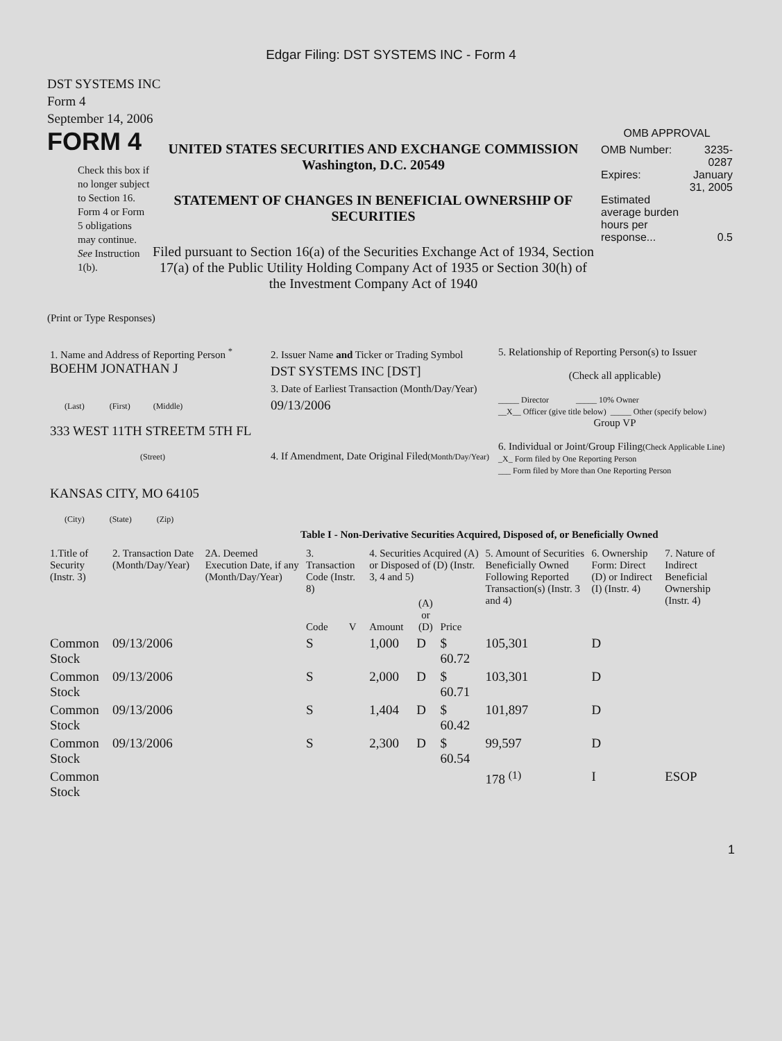Edgar Filing: DST SYSTEMS INC - Form 4
DST SYSTEMS INC
Form 4
September 14, 2006
FORM 4
Check this box if no longer subject to Section 16. Form 4 or Form 5 obligations may continue. See Instruction 1(b).
UNITED STATES SECURITIES AND EXCHANGE COMMISSION
Washington, D.C. 20549
STATEMENT OF CHANGES IN BENEFICIAL OWNERSHIP OF SECURITIES
Filed pursuant to Section 16(a) of the Securities Exchange Act of 1934, Section 17(a) of the Public Utility Holding Company Act of 1935 or Section 30(h) of the Investment Company Act of 1940
OMB APPROVAL
| OMB Number: | 3235-0287 |
| Expires: | January 31, 2005 |
| Estimated average burden hours per response... | 0.5 |
(Print or Type Responses)
| 1. Name and Address of Reporting Person <sup>*</sup> BOEHM JONATHAN J (Last) (First) (Middle) 333 WEST 11TH STREETM 5TH FL (Street) KANSAS CITY, MO 64105 (City) (State) (Zip) | 2. Issuer Name and Ticker or Trading Symbol DST SYSTEMS INC [DST] 3. Date of Earliest Transaction (Month/Day/Year) 09/13/2006 4. If Amendment, Date Original Filed (Month/Day/Year) | 5. Relationship of Reporting Person(s) to Issuer (Check all applicable) _____ Director _____ 10% Owner __X__ Officer (give title below) _____ Other (specify below) Group VP 6. Individual or Joint/Group Filing (Check Applicable Line) _X_ Form filed by One Reporting Person ___ Form filed by More than One Reporting Person |
Table I - Non-Derivative Securities Acquired, Disposed of, or Beneficially Owned
| 1.Title of Security (Instr. 3) | 2. Transaction Date (Month/Day/Year) | 2A. Deemed Execution Date, if any (Month/Day/Year) | 3. Transaction Code (Instr. 8) | | 4. Securities Acquired (A) or Disposed of (D) (Instr. 3, 4 and 5) | | | 5. Amount of Securities Beneficially Owned Following Reported Transaction(s) (Instr. 3 and 4) | 6. Ownership Form: Direct (D) or Indirect (I) (Instr. 4) | 7. Nature of Indirect Beneficial Ownership (Instr. 4) |
| --- | --- | --- | --- | --- | --- | --- | --- | --- | --- | --- |
| | | | Code | V | Amount | (A) or (D) | Price | | | |
| Common Stock | 09/13/2006 | | S | | 1,000 | D | $ 60.72 | 105,301 | D | |
| Common Stock | 09/13/2006 | | S | | 2,000 | D | $ 60.71 | 103,301 | D | |
| Common Stock | 09/13/2006 | | S | | 1,404 | D | $ 60.42 | 101,897 | D | |
| Common Stock | 09/13/2006 | | S | | 2,300 | D | $ 60.54 | 99,597 | D | |
| Common Stock | | | | | | | | 178 <sup>(1)</sup> | I | ESOP |
1